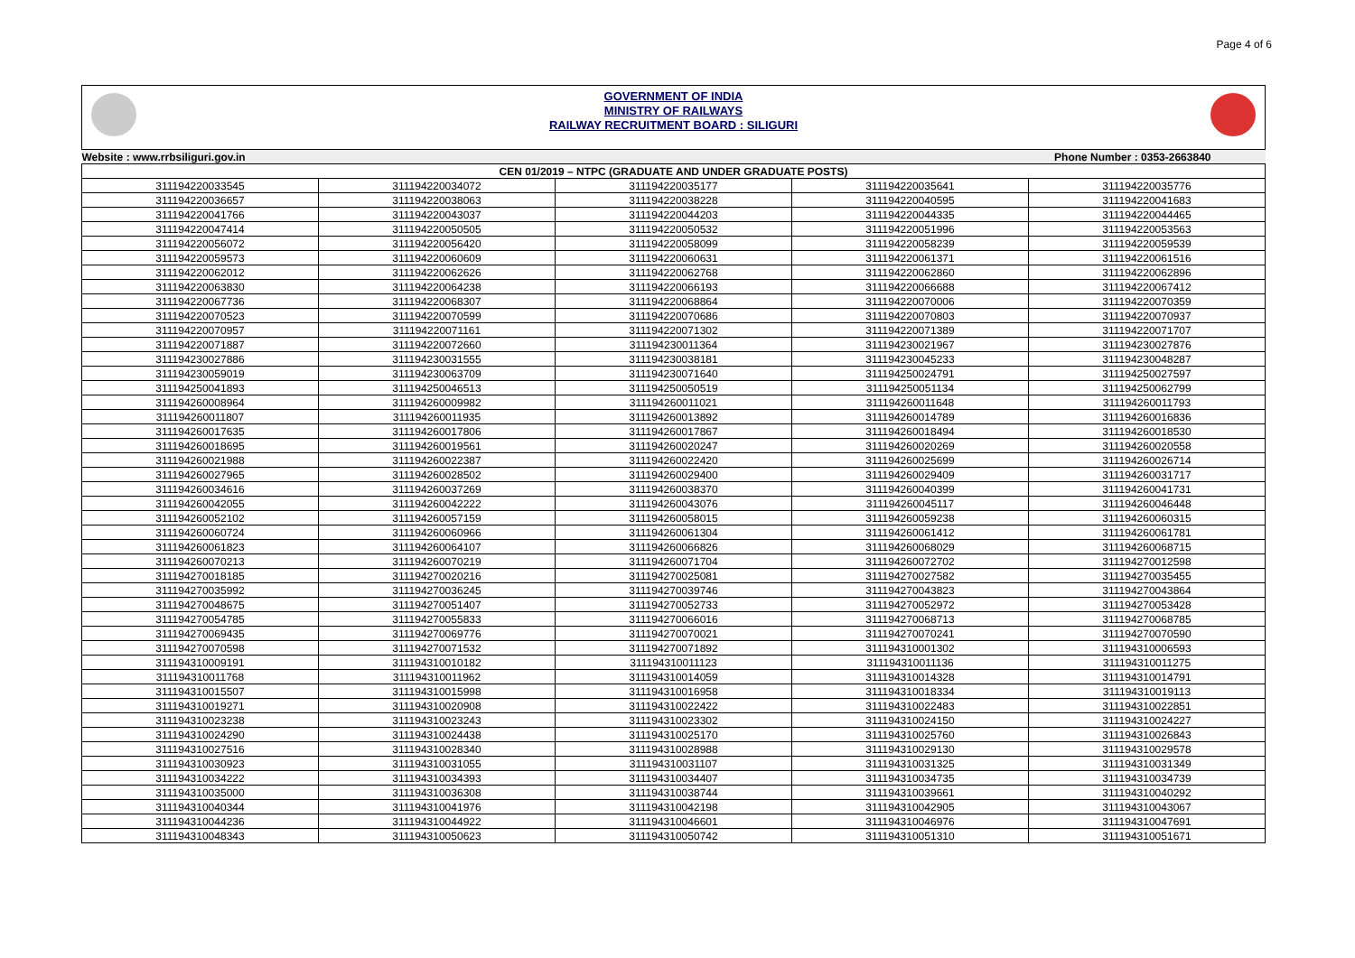Page 4 of 6
GOVERNMENT OF INDIA
MINISTRY OF RAILWAYS
RAILWAY RECRUITMENT BOARD : SILIGURI
| Website : www.rrbsiliguri.gov.in | | | Phone Number : 0353-2663840 | |
| CEN 01/2019 – NTPC (GRADUATE AND UNDER GRADUATE POSTS) | | | | |
| 311194220033545 | 311194220034072 | 311194220035177 | 311194220035641 | 311194220035776 |
| 311194220036657 | 311194220038063 | 311194220038228 | 311194220040595 | 311194220041683 |
| 311194220041766 | 311194220043037 | 311194220044203 | 311194220044335 | 311194220044465 |
| 311194220047414 | 311194220050505 | 311194220050532 | 311194220051996 | 311194220053563 |
| 311194220056072 | 311194220056420 | 311194220058099 | 311194220058239 | 311194220059539 |
| 311194220059573 | 311194220060609 | 311194220060631 | 311194220061371 | 311194220061516 |
| 311194220062012 | 311194220062626 | 311194220062768 | 311194220062860 | 311194220062896 |
| 311194220063830 | 311194220064238 | 311194220066193 | 311194220066688 | 311194220067412 |
| 311194220067736 | 311194220068307 | 311194220068864 | 311194220070006 | 311194220070359 |
| 311194220070523 | 311194220070599 | 311194220070686 | 311194220070803 | 311194220070937 |
| 311194220070957 | 311194220071161 | 311194220071302 | 311194220071389 | 311194220071707 |
| 311194220071887 | 311194220072660 | 311194230011364 | 311194230021967 | 311194230027876 |
| 311194230027886 | 311194230031555 | 311194230038181 | 311194230045233 | 311194230048287 |
| 311194230059019 | 311194230063709 | 311194230071640 | 311194250024791 | 311194250027597 |
| 311194250041893 | 311194250046513 | 311194250050519 | 311194250051134 | 311194250062799 |
| 311194260008964 | 311194260009982 | 311194260011021 | 311194260011648 | 311194260011793 |
| 311194260011807 | 311194260011935 | 311194260013892 | 311194260014789 | 311194260016836 |
| 311194260017635 | 311194260017806 | 311194260017867 | 311194260018494 | 311194260018530 |
| 311194260018695 | 311194260019561 | 311194260020247 | 311194260020269 | 311194260020558 |
| 311194260021988 | 311194260022387 | 311194260022420 | 311194260025699 | 311194260026714 |
| 311194260027965 | 311194260028502 | 311194260029400 | 311194260029409 | 311194260031717 |
| 311194260034616 | 311194260037269 | 311194260038370 | 311194260040399 | 311194260041731 |
| 311194260042055 | 311194260042222 | 311194260043076 | 311194260045117 | 311194260046448 |
| 311194260052102 | 311194260057159 | 311194260058015 | 311194260059238 | 311194260060315 |
| 311194260060724 | 311194260060966 | 311194260061304 | 311194260061412 | 311194260061781 |
| 311194260061823 | 311194260064107 | 311194260066826 | 311194260068029 | 311194260068715 |
| 311194260070213 | 311194260070219 | 311194260071704 | 311194260072702 | 311194270012598 |
| 311194270018185 | 311194270020216 | 311194270025081 | 311194270027582 | 311194270035455 |
| 311194270035992 | 311194270036245 | 311194270039746 | 311194270043823 | 311194270043864 |
| 311194270048675 | 311194270051407 | 311194270052733 | 311194270052972 | 311194270053428 |
| 311194270054785 | 311194270055833 | 311194270066016 | 311194270068713 | 311194270068785 |
| 311194270069435 | 311194270069776 | 311194270070021 | 311194270070241 | 311194270070590 |
| 311194270070598 | 311194270071532 | 311194270071892 | 311194310001302 | 311194310006593 |
| 311194310009191 | 311194310010182 | 311194310011123 | 311194310011136 | 311194310011275 |
| 311194310011768 | 311194310011962 | 311194310014059 | 311194310014328 | 311194310014791 |
| 311194310015507 | 311194310015998 | 311194310016958 | 311194310018334 | 311194310019113 |
| 311194310019271 | 311194310020908 | 311194310022422 | 311194310022483 | 311194310022851 |
| 311194310023238 | 311194310023243 | 311194310023302 | 311194310024150 | 311194310024227 |
| 311194310024290 | 311194310024438 | 311194310025170 | 311194310025760 | 311194310026843 |
| 311194310027516 | 311194310028340 | 311194310028988 | 311194310029130 | 311194310029578 |
| 311194310030923 | 311194310031055 | 311194310031107 | 311194310031325 | 311194310031349 |
| 311194310034222 | 311194310034393 | 311194310034407 | 311194310034735 | 311194310034739 |
| 311194310035000 | 311194310036308 | 311194310038744 | 311194310039661 | 311194310040292 |
| 311194310040344 | 311194310041976 | 311194310042198 | 311194310042905 | 311194310043067 |
| 311194310044236 | 311194310044922 | 311194310046601 | 311194310046976 | 311194310047691 |
| 311194310048343 | 311194310050623 | 311194310050742 | 311194310051310 | 311194310051671 |